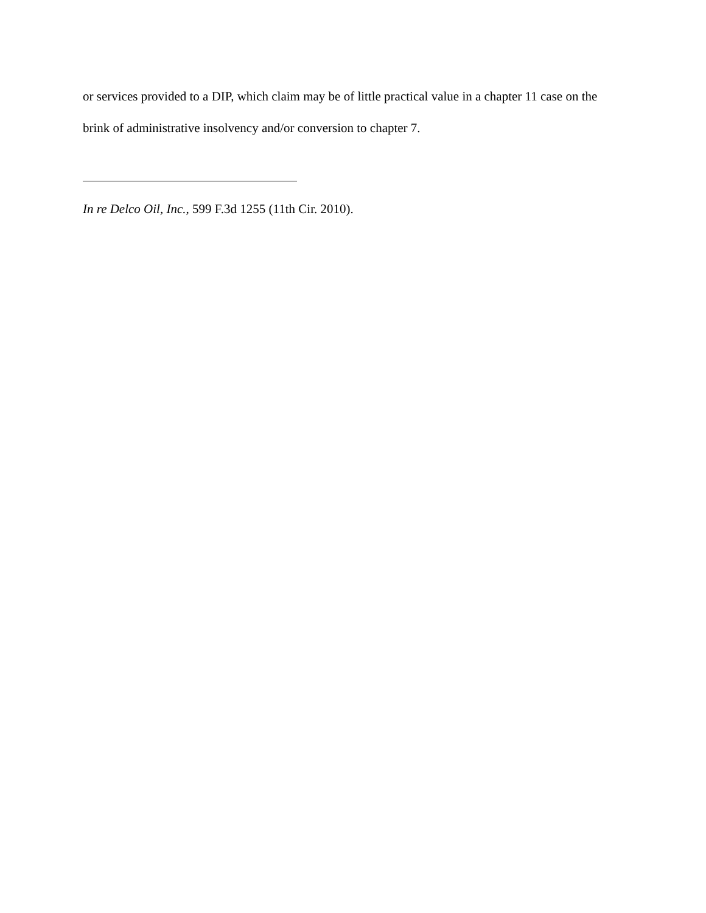or services provided to a DIP, which claim may be of little practical value in a chapter 11 case on the brink of administrative insolvency and/or conversion to chapter 7.
In re Delco Oil, Inc., 599 F.3d 1255 (11th Cir. 2010).